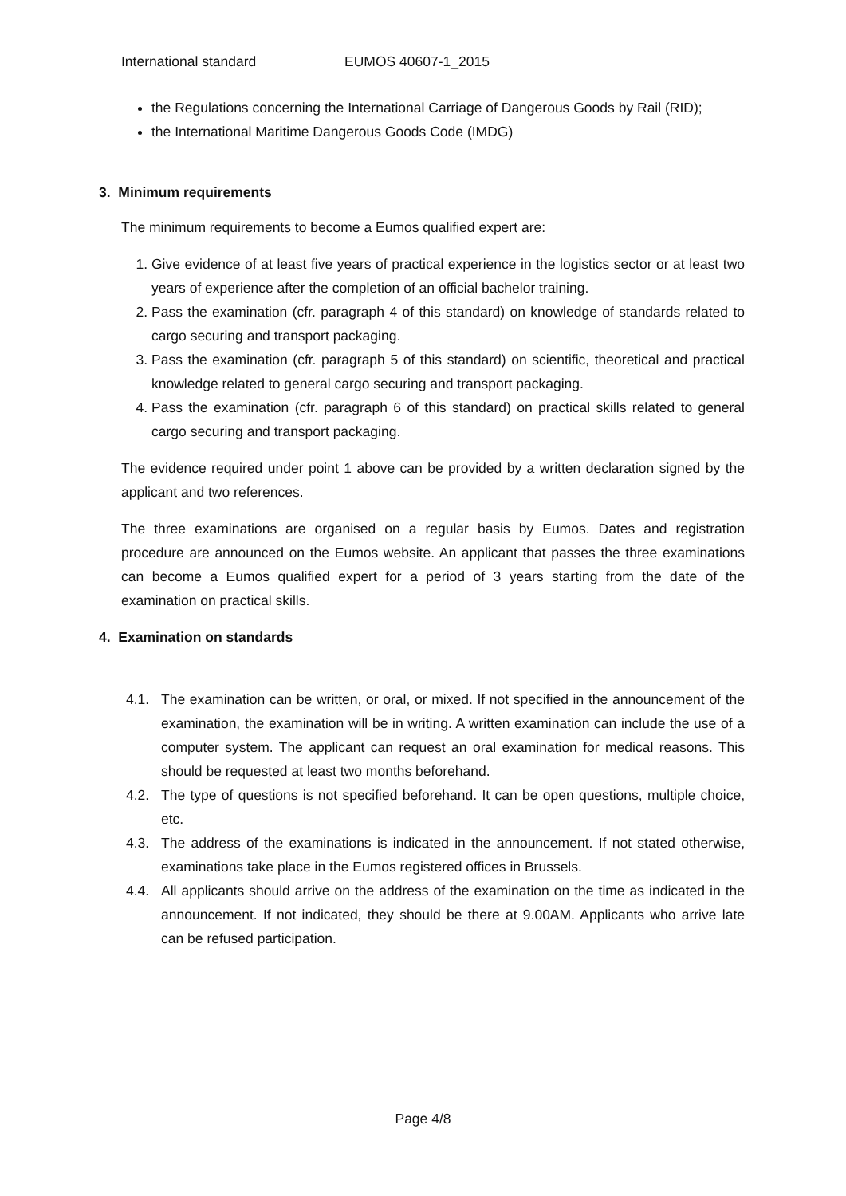International standard EUMOS 40607-1_2015
the Regulations concerning the International Carriage of Dangerous Goods by Rail (RID);
the International Maritime Dangerous Goods Code (IMDG)
3. Minimum requirements
The minimum requirements to become a Eumos qualified expert are:
1. Give evidence of at least five years of practical experience in the logistics sector or at least two years of experience after the completion of an official bachelor training.
2. Pass the examination (cfr. paragraph 4 of this standard) on knowledge of standards related to cargo securing and transport packaging.
3. Pass the examination (cfr. paragraph 5 of this standard) on scientific, theoretical and practical knowledge related to general cargo securing and transport packaging.
4. Pass the examination (cfr. paragraph 6 of this standard) on practical skills related to general cargo securing and transport packaging.
The evidence required under point 1 above can be provided by a written declaration signed by the applicant and two references.
The three examinations are organised on a regular basis by Eumos. Dates and registration procedure are announced on the Eumos website. An applicant that passes the three examinations can become a Eumos qualified expert for a period of 3 years starting from the date of the examination on practical skills.
4. Examination on standards
4.1. The examination can be written, or oral, or mixed. If not specified in the announcement of the examination, the examination will be in writing. A written examination can include the use of a computer system. The applicant can request an oral examination for medical reasons. This should be requested at least two months beforehand.
4.2. The type of questions is not specified beforehand. It can be open questions, multiple choice, etc.
4.3. The address of the examinations is indicated in the announcement. If not stated otherwise, examinations take place in the Eumos registered offices in Brussels.
4.4. All applicants should arrive on the address of the examination on the time as indicated in the announcement. If not indicated, they should be there at 9.00AM. Applicants who arrive late can be refused participation.
Page 4/8